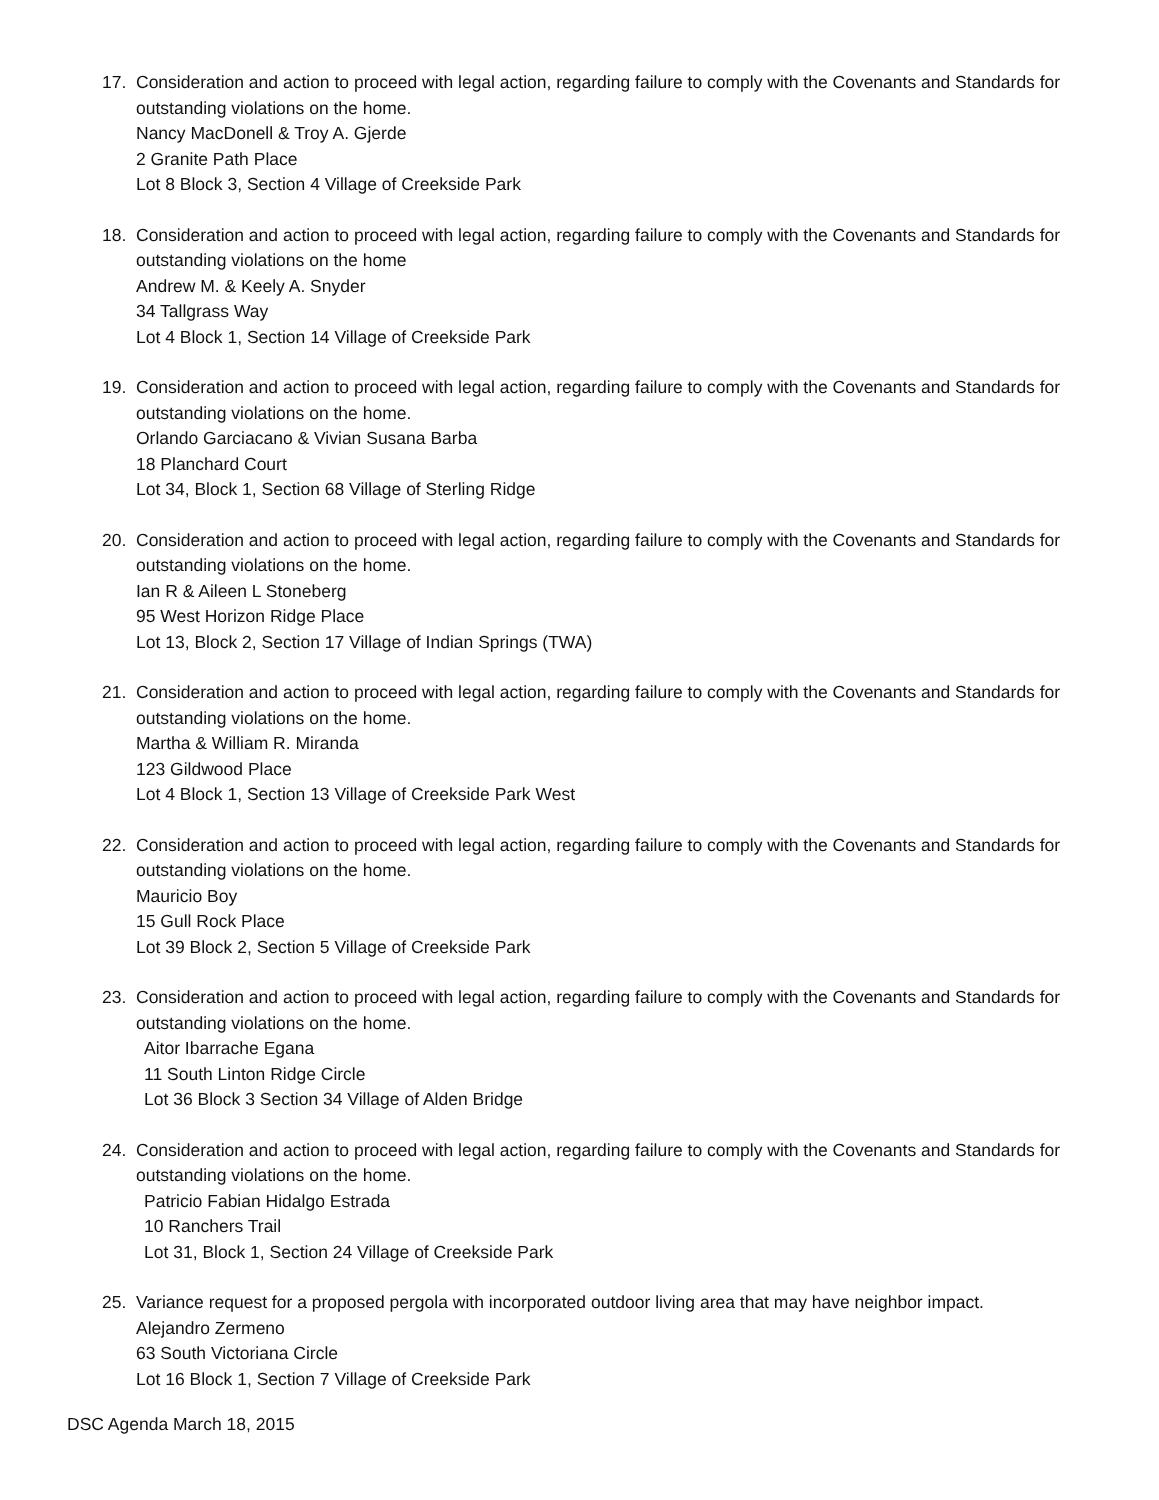17. Consideration and action to proceed with legal action, regarding failure to comply with the Covenants and Standards for outstanding violations on the home.
Nancy MacDonell & Troy A. Gjerde
2 Granite Path Place
Lot 8 Block 3, Section 4 Village of Creekside Park
18. Consideration and action to proceed with legal action, regarding failure to comply with the Covenants and Standards for outstanding violations on the home
Andrew M. & Keely A. Snyder
34 Tallgrass Way
Lot 4 Block 1, Section 14 Village of Creekside Park
19. Consideration and action to proceed with legal action, regarding failure to comply with the Covenants and Standards for outstanding violations on the home.
Orlando Garciacano & Vivian Susana Barba
18 Planchard Court
Lot 34, Block 1, Section 68 Village of Sterling Ridge
20. Consideration and action to proceed with legal action, regarding failure to comply with the Covenants and Standards for outstanding violations on the home.
Ian R & Aileen L Stoneberg
95 West Horizon Ridge Place
Lot 13, Block 2, Section 17 Village of Indian Springs (TWA)
21. Consideration and action to proceed with legal action, regarding failure to comply with the Covenants and Standards for outstanding violations on the home.
Martha & William R. Miranda
123 Gildwood Place
Lot 4 Block 1, Section 13 Village of Creekside Park West
22. Consideration and action to proceed with legal action, regarding failure to comply with the Covenants and Standards for outstanding violations on the home.
Mauricio Boy
15 Gull Rock Place
Lot 39 Block 2, Section 5 Village of Creekside Park
23. Consideration and action to proceed with legal action, regarding failure to comply with the Covenants and Standards for outstanding violations on the home.
Aitor Ibarrache Egana
11 South Linton Ridge Circle
Lot 36 Block 3 Section 34 Village of Alden Bridge
24. Consideration and action to proceed with legal action, regarding failure to comply with the Covenants and Standards for outstanding violations on the home.
Patricio Fabian Hidalgo Estrada
10 Ranchers Trail
Lot 31, Block 1, Section 24 Village of Creekside Park
25. Variance request for a proposed pergola with incorporated outdoor living area that may have neighbor impact.
Alejandro Zermeno
63 South Victoriana Circle
Lot 16 Block 1, Section 7 Village of Creekside Park
DSC Agenda March 18, 2015